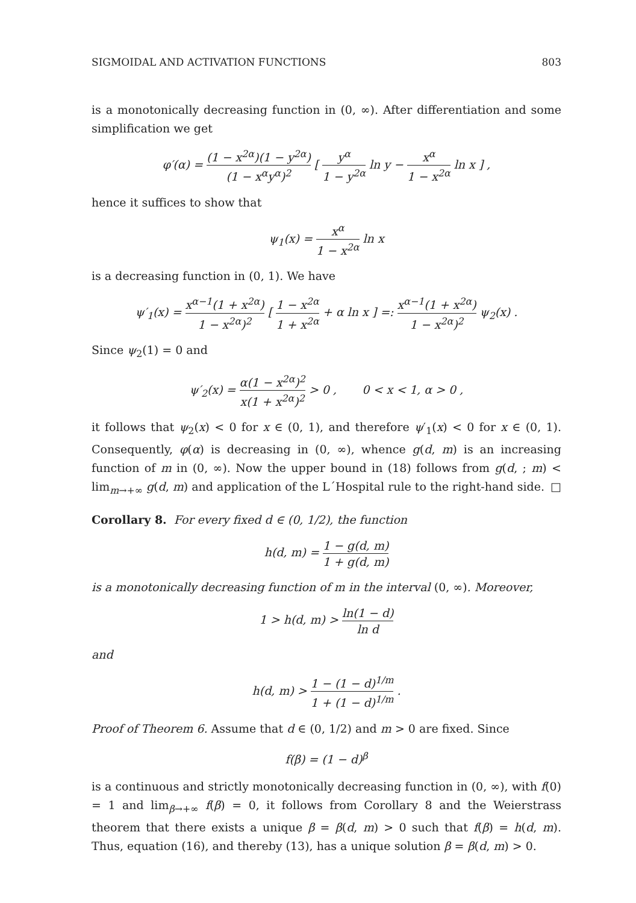SIGMOIDAL AND ACTIVATION FUNCTIONS 803
is a monotonically decreasing function in (0, ∞). After differentiation and some simplification we get
φ′(α) = (1 − x<sup>2α</sup>)(1 − y<sup>2α</sup>) (1 − x<sup>α</sup>y<sup>α</sup>)<sup>2</sup> [ y<sup>α</sup> 1 − y<sup>2α</sup> ln y − x<sup>α</sup> 1 − x<sup>2α</sup> ln x ] ,
hence it suffices to show that
ψ<sub>1</sub>(x) = x<sup>α</sup> 1 − x<sup>2α</sup> ln x
is a decreasing function in (0, 1). We have
ψ′<sub>1</sub>(x) = x<sup>α−1</sup>(1 + x<sup>2α</sup>) 1 − x<sup>2α</sup>)<sup>2</sup> [ 1 − x<sup>2α</sup> 1 + x<sup>2α</sup> + α ln x ] =: x<sup>α−1</sup>(1 + x<sup>2α</sup>) 1 − x<sup>2α</sup>)<sup>2</sup> ψ<sub>2</sub>(x) .
Since ψ<sub>2</sub>(1) = 0 and
ψ′<sub>2</sub>(x) = α(1 − x<sup>2α</sup>)<sup>2</sup> x(1 + x<sup>2α</sup>)<sup>2</sup> > 0 , 0 < x < 1, α > 0 ,
it follows that ψ<sub>2</sub>(x) < 0 for x ∈ (0, 1), and therefore ψ′<sub>1</sub>(x) < 0 for x ∈ (0, 1). Consequently, φ(α) is decreasing in (0, ∞), whence g(d, m) is an increasing function of m in (0, ∞). Now the upper bound in (18) follows from g(d, ; m) < lim<sub>m→+∞</sub> g(d, m) and application of the L´Hospital rule to the right-hand side. □
Corollary 8. For every fixed d ∈ (0, 1/2), the function
h(d, m) = 1 − g(d, m) 1 + g(d, m)
is a monotonically decreasing function of m in the interval (0, ∞). Moreover,
1 > h(d, m) > ln(1 − d) ln d
and
h(d, m) > 1 − (1 − d)<sup>1/m</sup> 1 + (1 − d)<sup>1/m</sup> .
Proof of Theorem 6. Assume that d ∈ (0, 1/2) and m > 0 are fixed. Since
f(β) = (1 − d)<sup>β</sup>
is a continuous and strictly monotonically decreasing function in (0, ∞), with f(0) = 1 and lim<sub>β→+∞</sub> f(β) = 0, it follows from Corollary 8 and the Weierstrass theorem that there exists a unique β = β(d, m) > 0 such that f(β) = h(d, m). Thus, equation (16), and thereby (13), has a unique solution β = β(d, m) > 0.